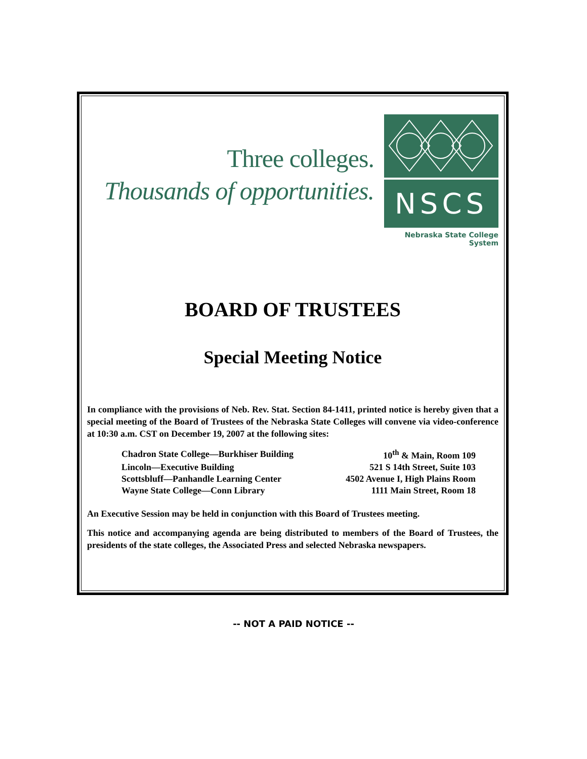Three colleges.
Thousands of opportunities.
NSCS
Nebraska State College System
BOARD OF TRUSTEES
Special Meeting Notice
In compliance with the provisions of Neb. Rev. Stat. Section 84-1411, printed notice is hereby given that a special meeting of the Board of Trustees of the Nebraska State Colleges will convene via video-conference at 10:30 a.m. CST on December 19, 2007 at the following sites:
| Chadron State College—Burkhiser Building | 10<sup>th</sup> & Main, Room 109 |
| Lincoln—Executive Building | 521 S 14th Street, Suite 103 |
| Scottsbluff—Panhandle Learning Center | 4502 Avenue I, High Plains Room |
| Wayne State College—Conn Library | 1111 Main Street, Room 18 |
An Executive Session may be held in conjunction with this Board of Trustees meeting.
This notice and accompanying agenda are being distributed to members of the Board of Trustees, the presidents of the state colleges, the Associated Press and selected Nebraska newspapers.
-- NOT A PAID NOTICE --